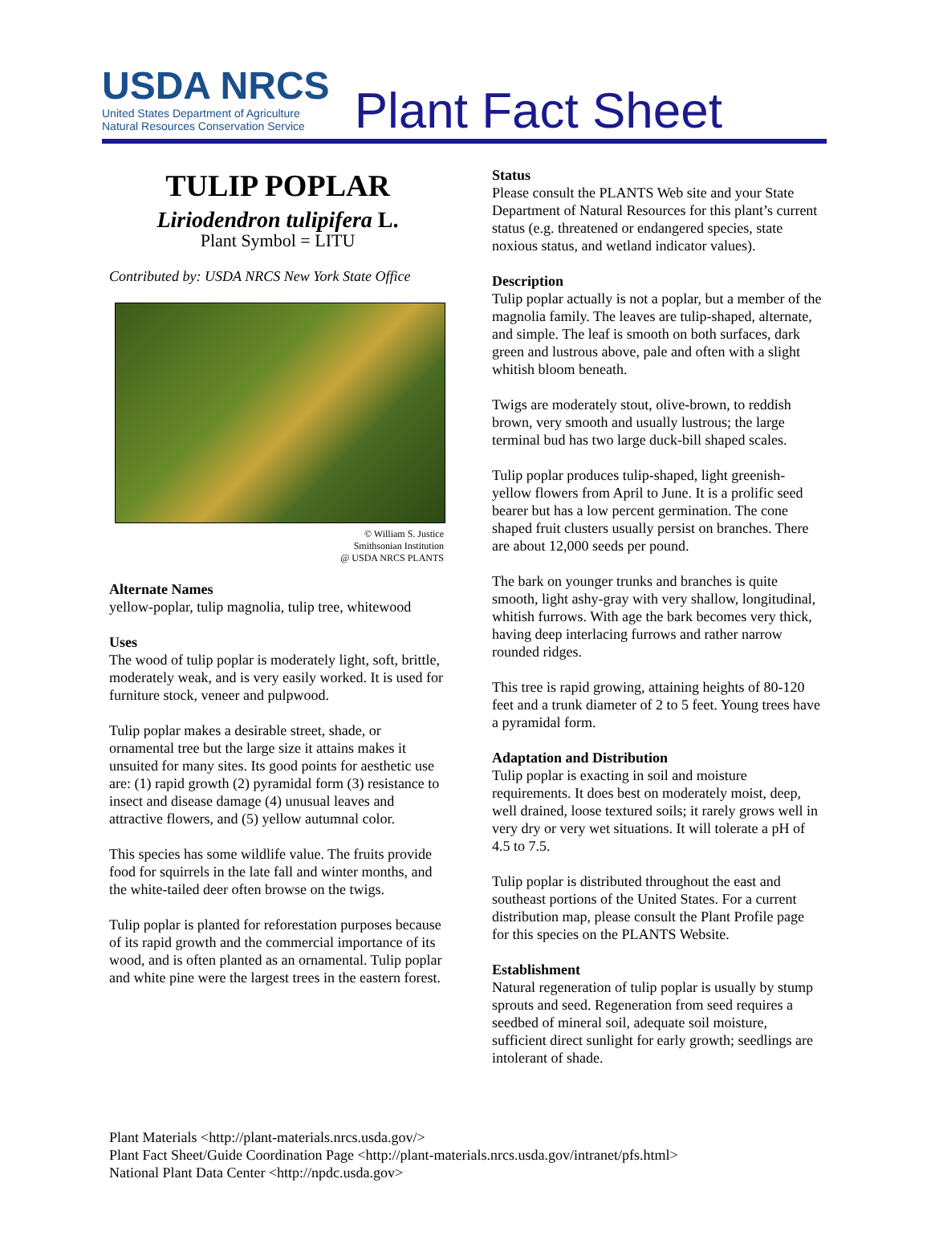USDA NRCS
United States Department of Agriculture
Natural Resources Conservation Service
Plant Fact Sheet
TULIP POPLAR
Liriodendron tulipifera L.
Plant Symbol = LITU
Contributed by: USDA NRCS New York State Office
© William S. Justice
Smithsonian Institution
@ USDA NRCS PLANTS
Alternate Names
yellow-poplar, tulip magnolia, tulip tree, whitewood
Uses
The wood of tulip poplar is moderately light, soft, brittle, moderately weak, and is very easily worked. It is used for furniture stock, veneer and pulpwood.
Tulip poplar makes a desirable street, shade, or ornamental tree but the large size it attains makes it unsuited for many sites. Its good points for aesthetic use are: (1) rapid growth (2) pyramidal form (3) resistance to insect and disease damage (4) unusual leaves and attractive flowers, and (5) yellow autumnal color.
This species has some wildlife value. The fruits provide food for squirrels in the late fall and winter months, and the white-tailed deer often browse on the twigs.
Tulip poplar is planted for reforestation purposes because of its rapid growth and the commercial importance of its wood, and is often planted as an ornamental. Tulip poplar and white pine were the largest trees in the eastern forest.
Status
Please consult the PLANTS Web site and your State Department of Natural Resources for this plant’s current status (e.g. threatened or endangered species, state noxious status, and wetland indicator values).
Description
Tulip poplar actually is not a poplar, but a member of the magnolia family. The leaves are tulip-shaped, alternate, and simple. The leaf is smooth on both surfaces, dark green and lustrous above, pale and often with a slight whitish bloom beneath.
Twigs are moderately stout, olive-brown, to reddish brown, very smooth and usually lustrous; the large terminal bud has two large duck-bill shaped scales.
Tulip poplar produces tulip-shaped, light greenish-yellow flowers from April to June. It is a prolific seed bearer but has a low percent germination. The cone shaped fruit clusters usually persist on branches. There are about 12,000 seeds per pound.
The bark on younger trunks and branches is quite smooth, light ashy-gray with very shallow, longitudinal, whitish furrows. With age the bark becomes very thick, having deep interlacing furrows and rather narrow rounded ridges.
This tree is rapid growing, attaining heights of 80-120 feet and a trunk diameter of 2 to 5 feet. Young trees have a pyramidal form.
Adaptation and Distribution
Tulip poplar is exacting in soil and moisture requirements. It does best on moderately moist, deep, well drained, loose textured soils; it rarely grows well in very dry or very wet situations. It will tolerate a pH of 4.5 to 7.5.
Tulip poplar is distributed throughout the east and southeast portions of the United States. For a current distribution map, please consult the Plant Profile page for this species on the PLANTS Website.
Establishment
Natural regeneration of tulip poplar is usually by stump sprouts and seed. Regeneration from seed requires a seedbed of mineral soil, adequate soil moisture, sufficient direct sunlight for early growth; seedlings are intolerant of shade.
Plant Materials <http://plant-materials.nrcs.usda.gov/>
Plant Fact Sheet/Guide Coordination Page <http://plant-materials.nrcs.usda.gov/intranet/pfs.html>
National Plant Data Center <http://npdc.usda.gov>